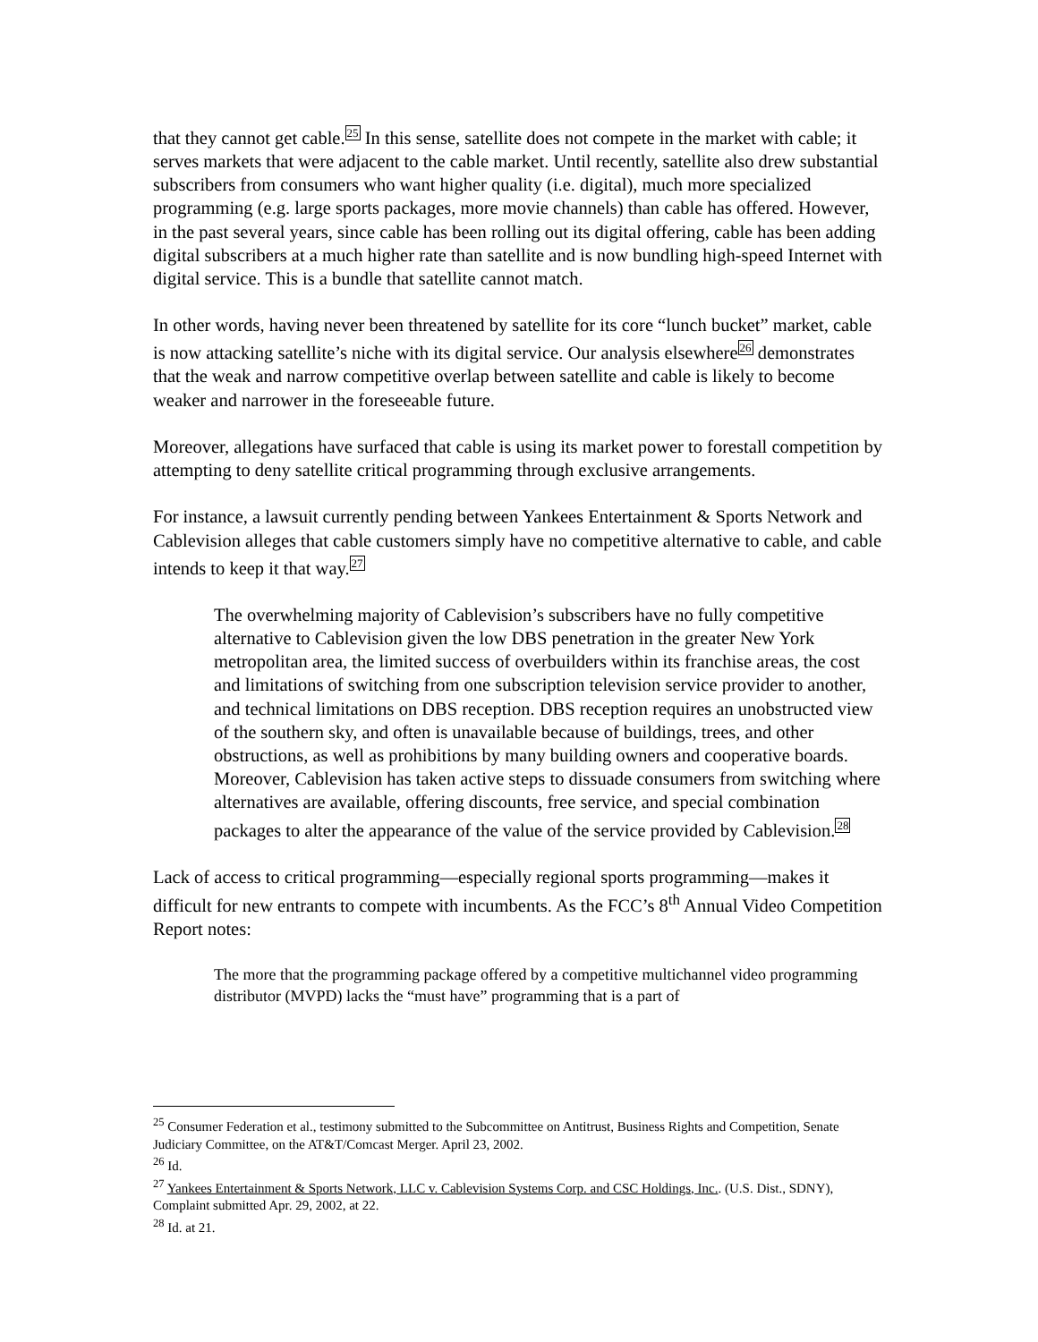that they cannot get cable.<sup>25</sup> In this sense, satellite does not compete in the market with cable; it serves markets that were adjacent to the cable market. Until recently, satellite also drew substantial subscribers from consumers who want higher quality (i.e. digital), much more specialized programming (e.g. large sports packages, more movie channels) than cable has offered. However, in the past several years, since cable has been rolling out its digital offering, cable has been adding digital subscribers at a much higher rate than satellite and is now bundling high-speed Internet with digital service. This is a bundle that satellite cannot match.
In other words, having never been threatened by satellite for its core “lunch bucket” market, cable is now attacking satellite’s niche with its digital service. Our analysis elsewhere<sup>26</sup> demonstrates that the weak and narrow competitive overlap between satellite and cable is likely to become weaker and narrower in the foreseeable future.
Moreover, allegations have surfaced that cable is using its market power to forestall competition by attempting to deny satellite critical programming through exclusive arrangements.
For instance, a lawsuit currently pending between Yankees Entertainment & Sports Network and Cablevision alleges that cable customers simply have no competitive alternative to cable, and cable intends to keep it that way.<sup>27</sup>
The overwhelming majority of Cablevision’s subscribers have no fully competitive alternative to Cablevision given the low DBS penetration in the greater New York metropolitan area, the limited success of overbuilders within its franchise areas, the cost and limitations of switching from one subscription television service provider to another, and technical limitations on DBS reception. DBS reception requires an unobstructed view of the southern sky, and often is unavailable because of buildings, trees, and other obstructions, as well as prohibitions by many building owners and cooperative boards. Moreover, Cablevision has taken active steps to dissuade consumers from switching where alternatives are available, offering discounts, free service, and special combination packages to alter the appearance of the value of the service provided by Cablevision.<sup>28</sup>
Lack of access to critical programming—especially regional sports programming—makes it difficult for new entrants to compete with incumbents. As the FCC’s 8<sup>th</sup> Annual Video Competition Report notes:
The more that the programming package offered by a competitive multichannel video programming distributor (MVPD) lacks the “must have” programming that is a part of
<sup>25</sup> Consumer Federation et al., testimony submitted to the Subcommittee on Antitrust, Business Rights and Competition, Senate Judiciary Committee, on the AT&T/Comcast Merger. April 23, 2002.
<sup>26</sup> Id.
<sup>27</sup> Yankees Entertainment & Sports Network, LLC v. Cablevision Systems Corp. and CSC Holdings, Inc.. (U.S. Dist., SDNY), Complaint submitted Apr. 29, 2002, at 22.
<sup>28</sup> Id. at 21.